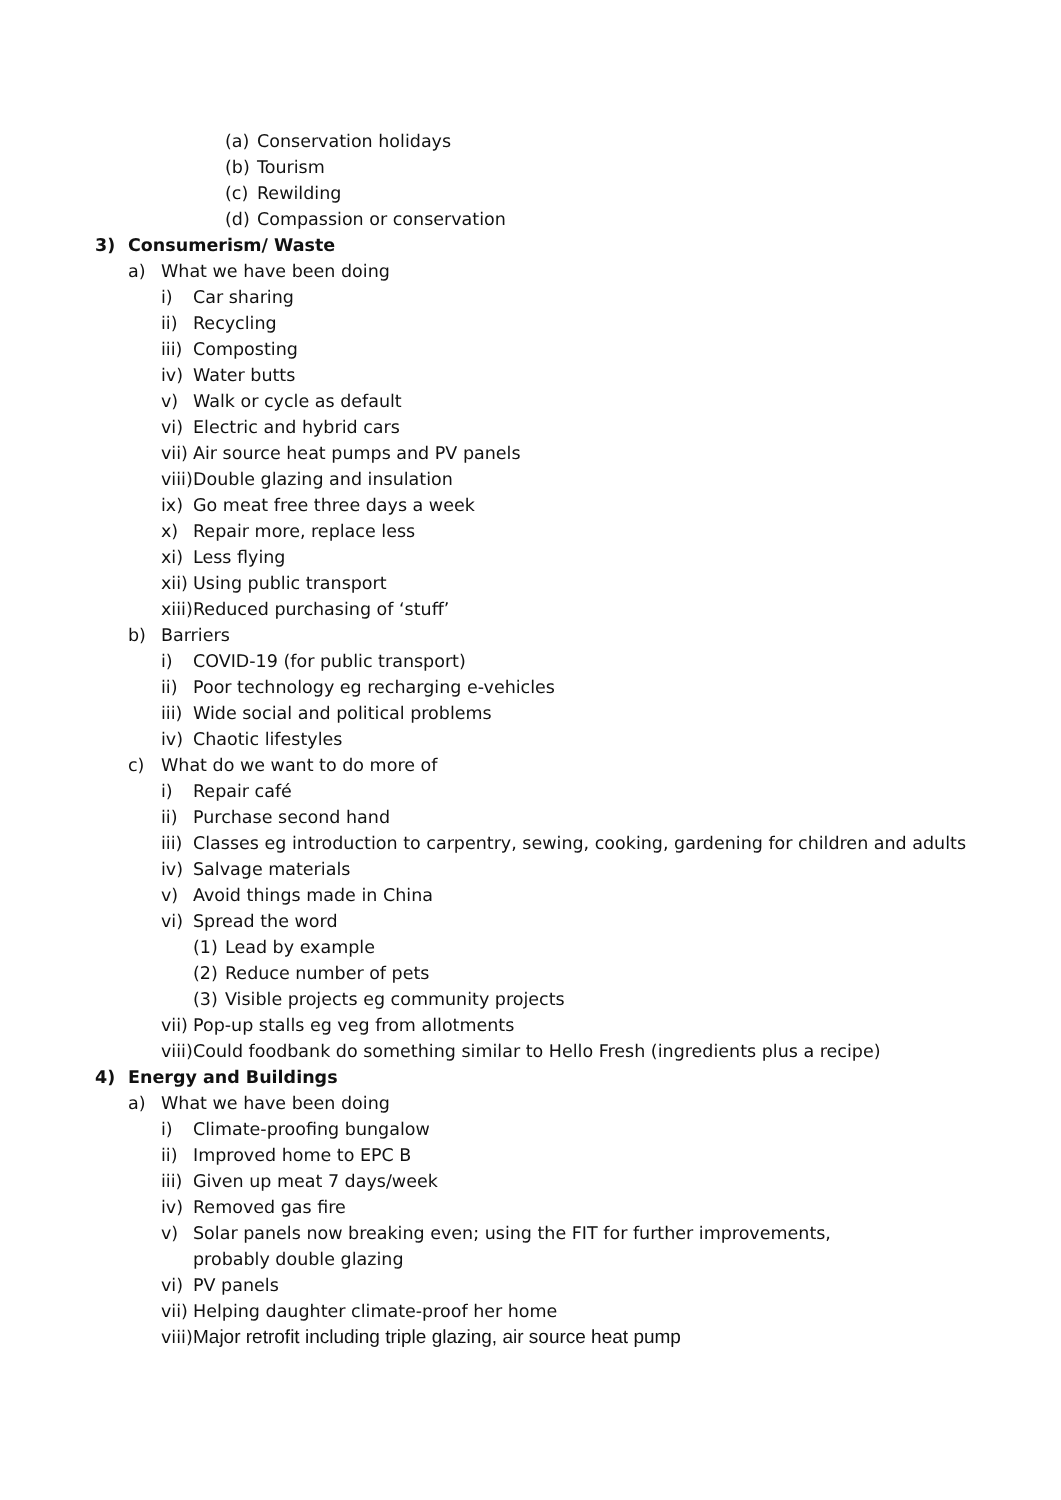(a) Conservation holidays
(b) Tourism
(c) Rewilding
(d) Compassion or conservation
3) Consumerism/ Waste
a) What we have been doing
i) Car sharing
ii) Recycling
iii) Composting
iv) Water butts
v) Walk or cycle as default
vi) Electric and hybrid cars
vii) Air source heat pumps and PV panels
viii) Double glazing and insulation
ix) Go meat free three days a week
x) Repair more, replace less
xi) Less flying
xii) Using public transport
xiii) Reduced purchasing of ‘stuff’
b) Barriers
i) COVID-19 (for public transport)
ii) Poor technology eg recharging e-vehicles
iii) Wide social and political problems
iv) Chaotic lifestyles
c) What do we want to do more of
i) Repair café
ii) Purchase second hand
iii) Classes eg introduction to carpentry, sewing, cooking, gardening for children and adults
iv) Salvage materials
v) Avoid things made in China
vi) Spread the word
(1) Lead by example
(2) Reduce number of pets
(3) Visible projects eg community projects
vii) Pop-up stalls eg veg from allotments
viii) Could foodbank do something similar to Hello Fresh (ingredients plus a recipe)
4) Energy and Buildings
a) What we have been doing
i) Climate-proofing bungalow
ii) Improved home to EPC B
iii) Given up meat 7 days/week
iv) Removed gas fire
v) Solar panels now breaking even; using the FIT for further improvements, probably double glazing
vi) PV panels
vii) Helping daughter climate-proof her home
viii) Major retrofit including triple glazing, air source heat pump